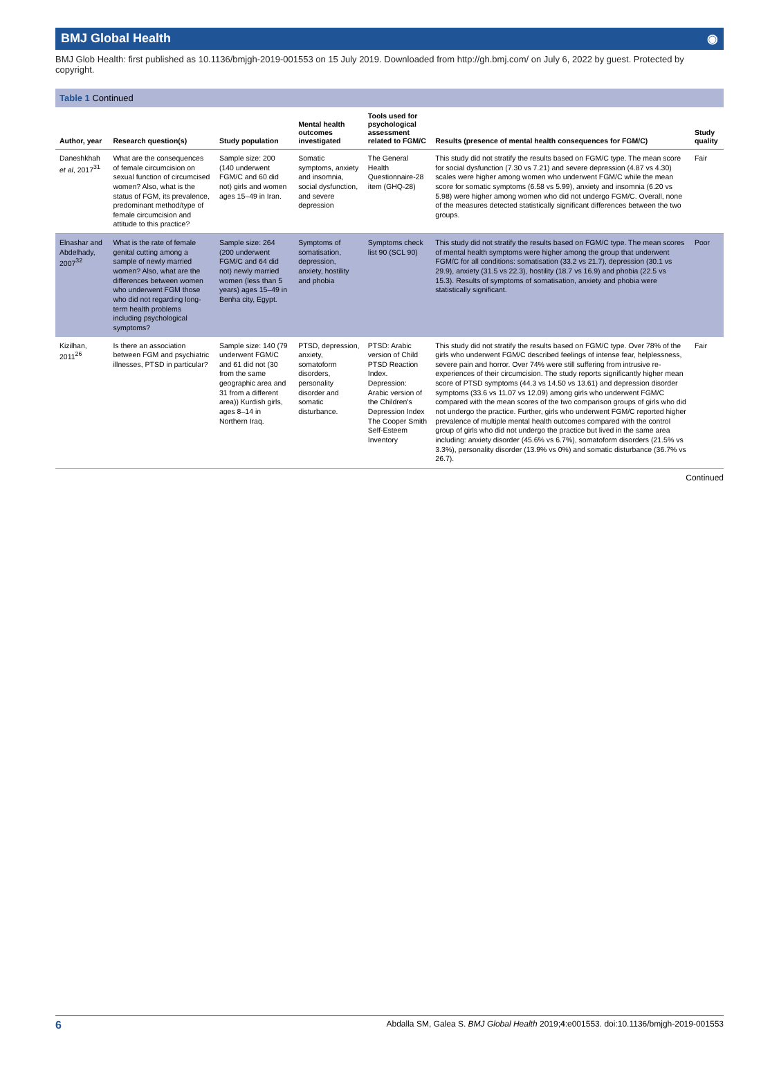BMJ Global Health ◉
BMJ Glob Health: first published as 10.1136/bmjgh-2019-001553 on 15 July 2019. Downloaded from http://gh.bmj.com/ on July 6, 2022 by guest. Protected by copyright.
Table 1 Continued
| Author, year | Research question(s) | Study population | Mental health outcomes investigated | Tools used for psychological assessment related to FGM/C | Results (presence of mental health consequences for FGM/C) | Study quality |
| --- | --- | --- | --- | --- | --- | --- |
| Daneshkhah et al , 2017<sup>31</sup> | What are the consequences of female circumcision on sexual function of circumcised women? Also, what is the status of FGM, its prevalence, predominant method/type of female circumcision and attitude to this practice? | Sample size: 200 (140 underwent FGM/C and 60 did not) girls and women ages 15–49 in Iran. | Somatic symptoms, anxiety and insomnia, social dysfunction, and severe depression | The General Health Questionnaire-28 item (GHQ-28) | This study did not stratify the results based on FGM/C type. The mean score for social dysfunction (7.30 vs 7.21) and severe depression (4.87 vs 4.30) scales were higher among women who underwent FGM/C while the mean score for somatic symptoms (6.58 vs 5.99), anxiety and insomnia (6.20 vs 5.98) were higher among women who did not undergo FGM/C. Overall, none of the measures detected statistically significant differences between the two groups. | Fair |
| Elnashar and Abdelhady, 2007<sup>32</sup> | What is the rate of female genital cutting among a sample of newly married women? Also, what are the differences between women who underwent FGM those who did not regarding long-term health problems including psychological symptoms? | Sample size: 264 (200 underwent FGM/C and 64 did not) newly married women (less than 5 years) ages 15–49 in Benha city, Egypt. | Symptoms of somatisation, depression, anxiety, hostility and phobia | Symptoms check list 90 (SCL 90) | This study did not stratify the results based on FGM/C type. The mean scores of mental health symptoms were higher among the group that underwent FGM/C for all conditions: somatisation (33.2 vs 21.7), depression (30.1 vs 29.9), anxiety (31.5 vs 22.3), hostility (18.7 vs 16.9) and phobia (22.5 vs 15.3). Results of symptoms of somatisation, anxiety and phobia were statistically significant. | Poor |
| Kizilhan, 2011<sup>26</sup> | Is there an association between FGM and psychiatric illnesses, PTSD in particular? | Sample size: 140 (79 underwent FGM/C and 61 did not (30 from the same geographic area and 31 from a different area)) Kurdish girls, ages 8–14 in Northern Iraq. | PTSD, depression, anxiety, somatoform disorders, personality disorder and somatic disturbance. | PTSD: Arabic version of Child PTSD Reaction Index. Depression: Arabic version of the Children's Depression Index The Cooper Smith Self-Esteem Inventory | This study did not stratify the results based on FGM/C type. Over 78% of the girls who underwent FGM/C described feelings of intense fear, helplessness, severe pain and horror. Over 74% were still suffering from intrusive re-experiences of their circumcision. The study reports significantly higher mean score of PTSD symptoms (44.3 vs 14.50 vs 13.61) and depression disorder symptoms (33.6 vs 11.07 vs 12.09) among girls who underwent FGM/C compared with the mean scores of the two comparison groups of girls who did not undergo the practice. Further, girls who underwent FGM/C reported higher prevalence of multiple mental health outcomes compared with the control group of girls who did not undergo the practice but lived in the same area including: anxiety disorder (45.6% vs 6.7%), somatoform disorders (21.5% vs 3.3%), personality disorder (13.9% vs 0%) and somatic disturbance (36.7% vs 26.7). | Fair |
Continued
6 Abdalla SM, Galea S. BMJ Global Health 2019;4:e001553. doi:10.1136/bmjgh-2019-001553